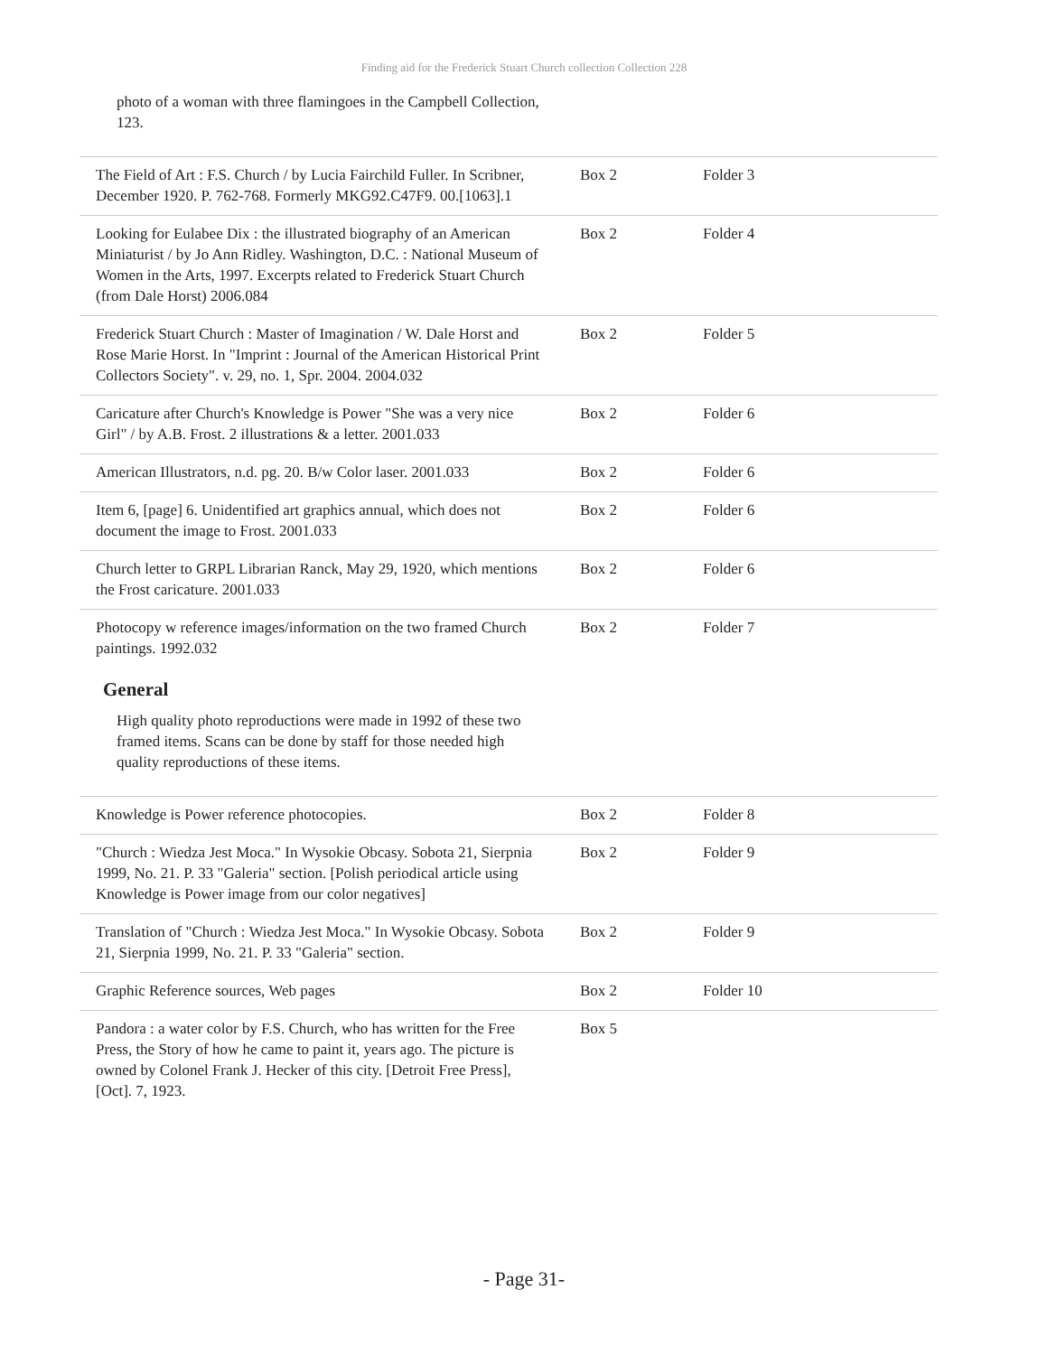Finding aid for the Frederick Stuart Church collection Collection 228
photo of a woman with three flamingoes in the Campbell Collection, 123.
| The Field of Art : F.S. Church / by Lucia Fairchild Fuller. In Scribner, December 1920. P. 762-768. Formerly MKG92.C47F9. 00.[1063].1 | Box 2 | Folder 3 |
| Looking for Eulabee Dix : the illustrated biography of an American Miniaturist / by Jo Ann Ridley. Washington, D.C. : National Museum of Women in the Arts, 1997. Excerpts related to Frederick Stuart Church (from Dale Horst) 2006.084 | Box 2 | Folder 4 |
| Frederick Stuart Church : Master of Imagination / W. Dale Horst and Rose Marie Horst. In "Imprint : Journal of the American Historical Print Collectors Society". v. 29, no. 1, Spr. 2004. 2004.032 | Box 2 | Folder 5 |
| Caricature after Church's Knowledge is Power "She was a very nice Girl" / by A.B. Frost. 2 illustrations & a letter. 2001.033 | Box 2 | Folder 6 |
| American Illustrators, n.d. pg. 20. B/w Color laser. 2001.033 | Box 2 | Folder 6 |
| Item 6, [page] 6. Unidentified art graphics annual, which does not document the image to Frost. 2001.033 | Box 2 | Folder 6 |
| Church letter to GRPL Librarian Ranck, May 29, 1920, which mentions the Frost caricature. 2001.033 | Box 2 | Folder 6 |
| Photocopy w reference images/information on the two framed Church paintings. 1992.032 | Box 2 | Folder 7 |
General
High quality photo reproductions were made in 1992 of these two framed items. Scans can be done by staff for those needed high quality reproductions of these items.
| Knowledge is Power reference photocopies. | Box 2 | Folder 8 |
| "Church : Wiedza Jest Moca." In Wysokie Obcasy. Sobota 21, Sierpnia 1999, No. 21. P. 33 "Galeria" section. [Polish periodical article using Knowledge is Power image from our color negatives] | Box 2 | Folder 9 |
| Translation of "Church : Wiedza Jest Moca." In Wysokie Obcasy. Sobota 21, Sierpnia 1999, No. 21. P. 33 "Galeria" section. | Box 2 | Folder 9 |
| Graphic Reference sources, Web pages | Box 2 | Folder 10 |
| Pandora : a water color by F.S. Church, who has written for the Free Press, the Story of how he came to paint it, years ago. The picture is owned by Colonel Frank J. Hecker of this city. [Detroit Free Press], [Oct]. 7, 1923. | Box 5 | |
- Page 31-